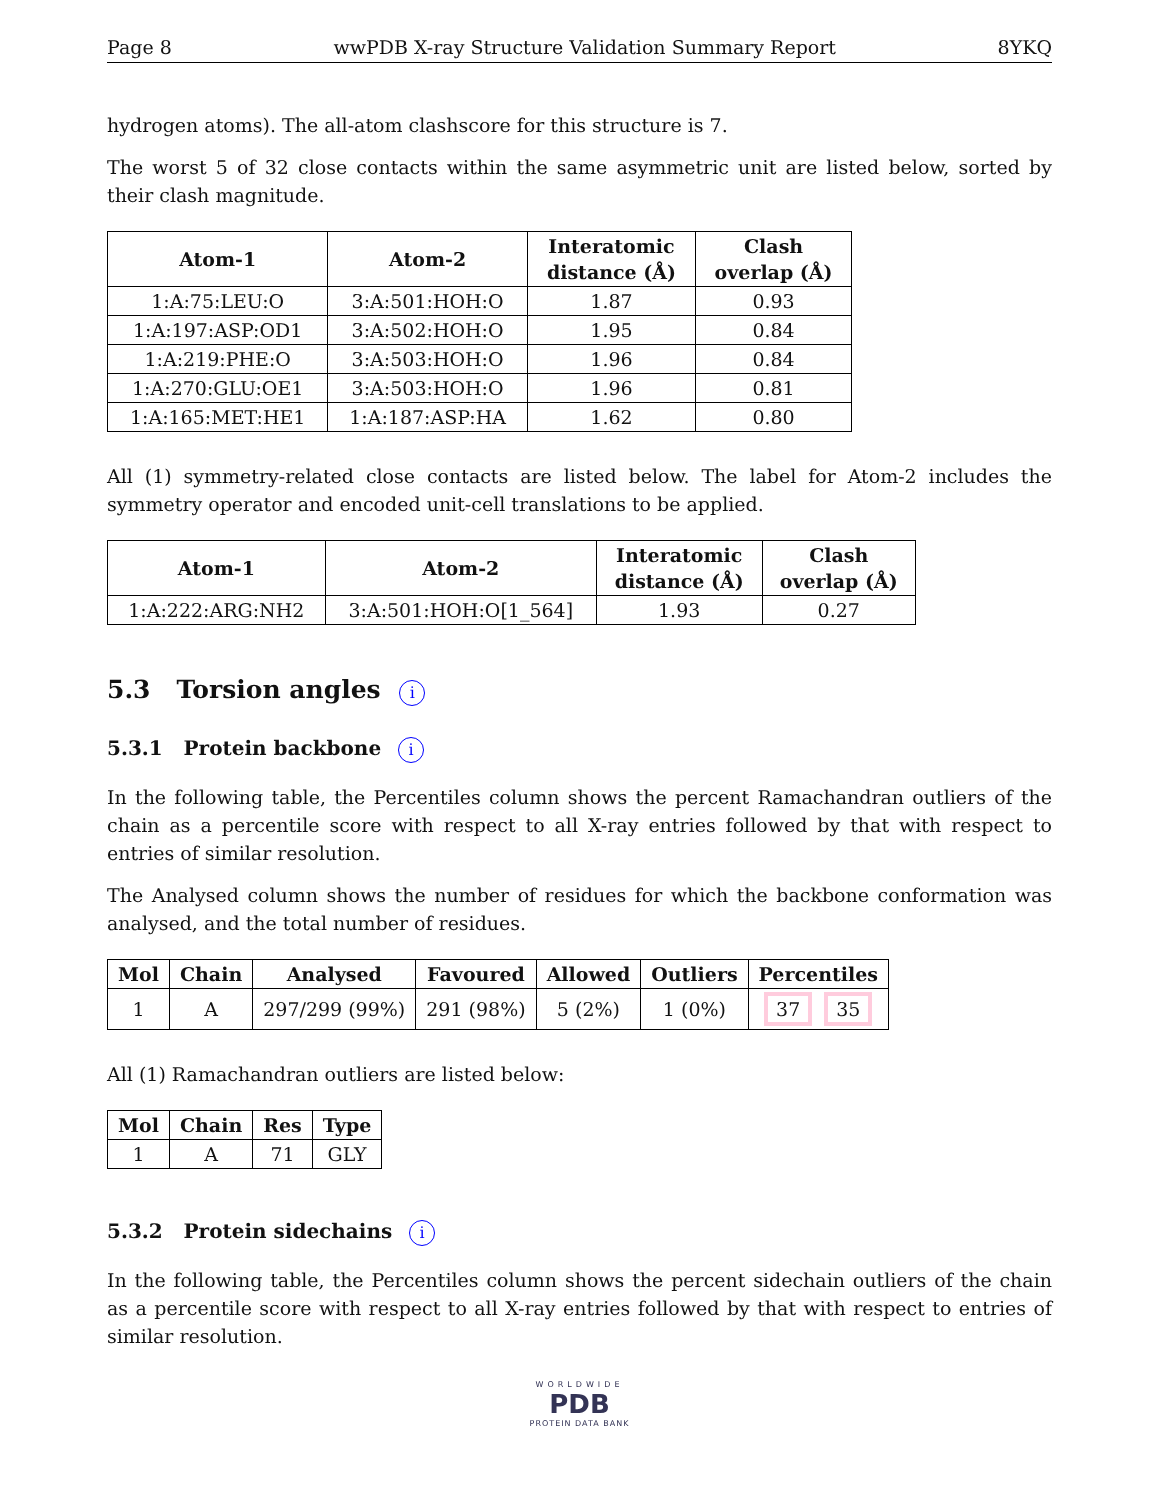Page 8 wwPDB X-ray Structure Validation Summary Report 8YKQ
hydrogen atoms). The all-atom clashscore for this structure is 7.
The worst 5 of 32 close contacts within the same asymmetric unit are listed below, sorted by their clash magnitude.
| Atom-1 | Atom-2 | Interatomic distance (Å) | Clash overlap (Å) |
| --- | --- | --- | --- |
| 1:A:75:LEU:O | 3:A:501:HOH:O | 1.87 | 0.93 |
| 1:A:197:ASP:OD1 | 3:A:502:HOH:O | 1.95 | 0.84 |
| 1:A:219:PHE:O | 3:A:503:HOH:O | 1.96 | 0.84 |
| 1:A:270:GLU:OE1 | 3:A:503:HOH:O | 1.96 | 0.81 |
| 1:A:165:MET:HE1 | 1:A:187:ASP:HA | 1.62 | 0.80 |
All (1) symmetry-related close contacts are listed below. The label for Atom-2 includes the symmetry operator and encoded unit-cell translations to be applied.
| Atom-1 | Atom-2 | Interatomic distance (Å) | Clash overlap (Å) |
| --- | --- | --- | --- |
| 1:A:222:ARG:NH2 | 3:A:501:HOH:O[1_564] | 1.93 | 0.27 |
5.3 Torsion angles i
5.3.1 Protein backbone i
In the following table, the Percentiles column shows the percent Ramachandran outliers of the chain as a percentile score with respect to all X-ray entries followed by that with respect to entries of similar resolution.
The Analysed column shows the number of residues for which the backbone conformation was analysed, and the total number of residues.
| Mol | Chain | Analysed | Favoured | Allowed | Outliers | Percentiles |
| --- | --- | --- | --- | --- | --- | --- |
| 1 | A | 297/299 (99%) | 291 (98%) | 5 (2%) | 1 (0%) | 37 35 |
All (1) Ramachandran outliers are listed below:
| Mol | Chain | Res | Type |
| --- | --- | --- | --- |
| 1 | A | 71 | GLY |
5.3.2 Protein sidechains i
In the following table, the Percentiles column shows the percent sidechain outliers of the chain as a percentile score with respect to all X-ray entries followed by that with respect to entries of similar resolution.
WORLDWIDE
PDB
PROTEIN DATA BANK